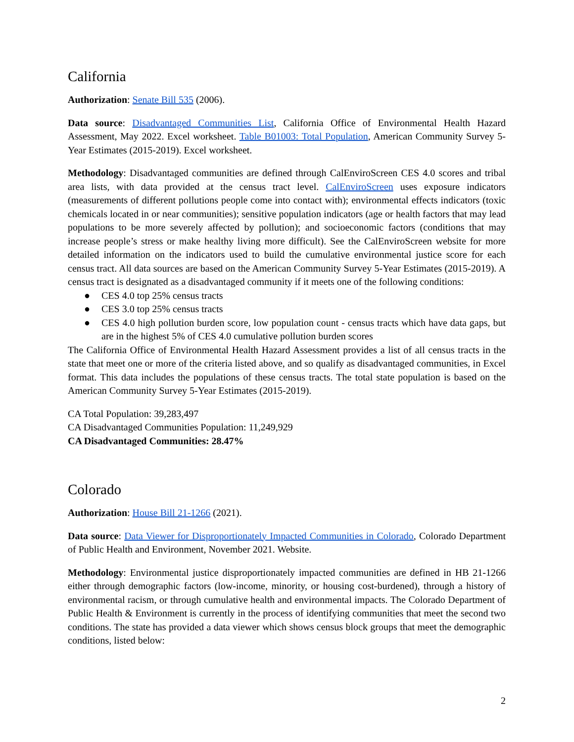California
Authorization: Senate Bill 535 (2006).
Data source: Disadvantaged Communities List, California Office of Environmental Health Hazard Assessment, May 2022. Excel worksheet. Table B01003: Total Population, American Community Survey 5-Year Estimates (2015-2019). Excel worksheet.
Methodology: Disadvantaged communities are defined through CalEnviroScreen CES 4.0 scores and tribal area lists, with data provided at the census tract level. CalEnviroScreen uses exposure indicators (measurements of different pollutions people come into contact with); environmental effects indicators (toxic chemicals located in or near communities); sensitive population indicators (age or health factors that may lead populations to be more severely affected by pollution); and socioeconomic factors (conditions that may increase people’s stress or make healthy living more difficult). See the CalEnviroScreen website for more detailed information on the indicators used to build the cumulative environmental justice score for each census tract. All data sources are based on the American Community Survey 5-Year Estimates (2015-2019). A census tract is designated as a disadvantaged community if it meets one of the following conditions:
● CES 4.0 top 25% census tracts
● CES 3.0 top 25% census tracts
● CES 4.0 high pollution burden score, low population count - census tracts which have data gaps, but are in the highest 5% of CES 4.0 cumulative pollution burden scores
The California Office of Environmental Health Hazard Assessment provides a list of all census tracts in the state that meet one or more of the criteria listed above, and so qualify as disadvantaged communities, in Excel format. This data includes the populations of these census tracts. The total state population is based on the American Community Survey 5-Year Estimates (2015-2019).
CA Total Population: 39,283,497
CA Disadvantaged Communities Population: 11,249,929
CA Disadvantaged Communities: 28.47%
Colorado
Authorization: House Bill 21-1266 (2021).
Data source: Data Viewer for Disproportionately Impacted Communities in Colorado, Colorado Department of Public Health and Environment, November 2021. Website.
Methodology: Environmental justice disproportionately impacted communities are defined in HB 21-1266 either through demographic factors (low-income, minority, or housing cost-burdened), through a history of environmental racism, or through cumulative health and environmental impacts. The Colorado Department of Public Health & Environment is currently in the process of identifying communities that meet the second two conditions. The state has provided a data viewer which shows census block groups that meet the demographic conditions, listed below:
2